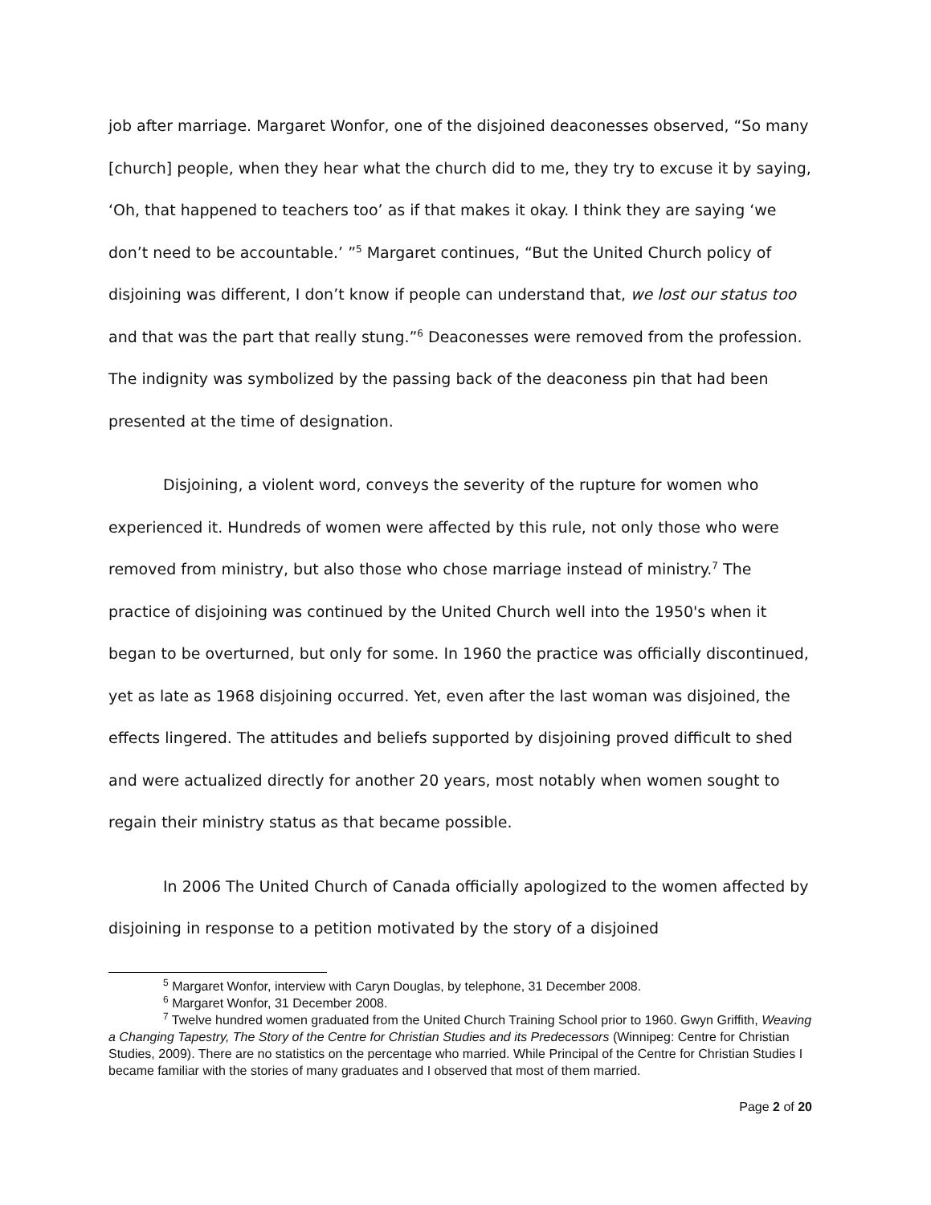job after marriage. Margaret Wonfor, one of the disjoined deaconesses observed, “So many [church] people, when they hear what the church did to me, they try to excuse it by saying, ‘Oh, that happened to teachers too’ as if that makes it okay. I think they are saying ‘we don’t need to be accountable.’ ”<sup>5</sup> Margaret continues, “But the United Church policy of disjoining was different, I don’t know if people can understand that, we lost our status too and that was the part that really stung.”<sup>6</sup> Deaconesses were removed from the profession. The indignity was symbolized by the passing back of the deaconess pin that had been presented at the time of designation.
Disjoining, a violent word, conveys the severity of the rupture for women who experienced it. Hundreds of women were affected by this rule, not only those who were removed from ministry, but also those who chose marriage instead of ministry.<sup>7</sup> The practice of disjoining was continued by the United Church well into the 1950's when it began to be overturned, but only for some. In 1960 the practice was officially discontinued, yet as late as 1968 disjoining occurred. Yet, even after the last woman was disjoined, the effects lingered. The attitudes and beliefs supported by disjoining proved difficult to shed and were actualized directly for another 20 years, most notably when women sought to regain their ministry status as that became possible.
In 2006 The United Church of Canada officially apologized to the women affected by disjoining in response to a petition motivated by the story of a disjoined
<sup>5</sup> Margaret Wonfor, interview with Caryn Douglas, by telephone, 31 December 2008.
<sup>6</sup> Margaret Wonfor, 31 December 2008.
<sup>7</sup> Twelve hundred women graduated from the United Church Training School prior to 1960. Gwyn Griffith, Weaving a Changing Tapestry, The Story of the Centre for Christian Studies and its Predecessors (Winnipeg: Centre for Christian Studies, 2009). There are no statistics on the percentage who married. While Principal of the Centre for Christian Studies I became familiar with the stories of many graduates and I observed that most of them married.
Page 2 of 20